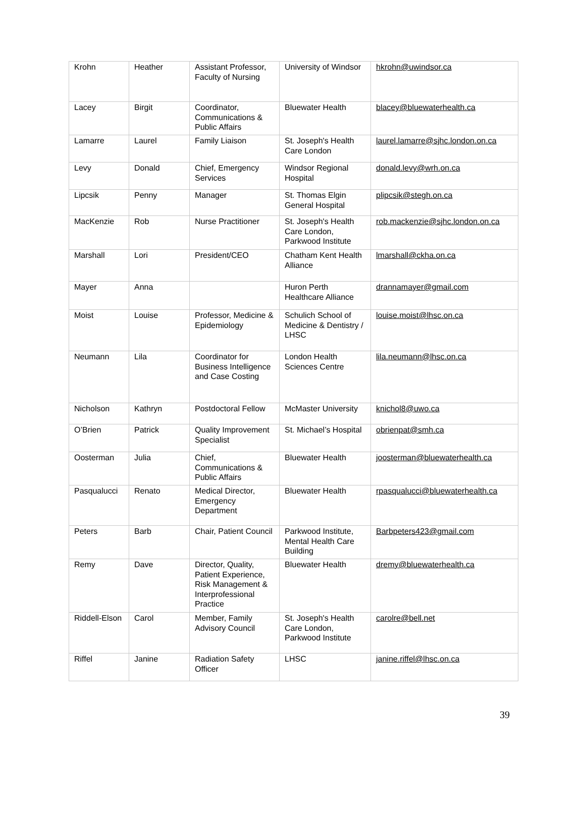| Krohn | Heather | Assistant Professor, Faculty of Nursing | University of Windsor | hkrohn@uwindsor.ca |
| Lacey | Birgit | Coordinator, Communications & Public Affairs | Bluewater Health | blacey@bluewaterhealth.ca |
| Lamarre | Laurel | Family Liaison | St. Joseph's Health Care London | laurel.lamarre@sjhc.london.on.ca |
| Levy | Donald | Chief, Emergency Services | Windsor Regional Hospital | donald.levy@wrh.on.ca |
| Lipcsik | Penny | Manager | St. Thomas Elgin General Hospital | plipcsik@stegh.on.ca |
| MacKenzie | Rob | Nurse Practitioner | St. Joseph's Health Care London, Parkwood Institute | rob.mackenzie@sjhc.london.on.ca |
| Marshall | Lori | President/CEO | Chatham Kent Health Alliance | lmarshall@ckha.on.ca |
| Mayer | Anna | | Huron Perth Healthcare Alliance | drannamayer@gmail.com |
| Moist | Louise | Professor, Medicine & Epidemiology | Schulich School of Medicine & Dentistry / LHSC | louise.moist@lhsc.on.ca |
| Neumann | Lila | Coordinator for Business Intelligence and Case Costing | London Health Sciences Centre | lila.neumann@lhsc.on.ca |
| Nicholson | Kathryn | Postdoctoral Fellow | McMaster University | knichol8@uwo.ca |
| O’Brien | Patrick | Quality Improvement Specialist | St. Michael’s Hospital | obrienpat@smh.ca |
| Oosterman | Julia | Chief, Communications & Public Affairs | Bluewater Health | joosterman@bluewaterhealth.ca |
| Pasqualucci | Renato | Medical Director, Emergency Department | Bluewater Health | rpasqualucci@bluewaterhealth.ca |
| Peters | Barb | Chair, Patient Council | Parkwood Institute, Mental Health Care Building | Barbpeters423@gmail.com |
| Remy | Dave | Director, Quality, Patient Experience, Risk Management & Interprofessional Practice | Bluewater Health | dremy@bluewaterhealth.ca |
| Riddell-Elson | Carol | Member, Family Advisory Council | St. Joseph's Health Care London, Parkwood Institute | carolre@bell.net |
| Riffel | Janine | Radiation Safety Officer | LHSC | janine.riffel@lhsc.on.ca |
39